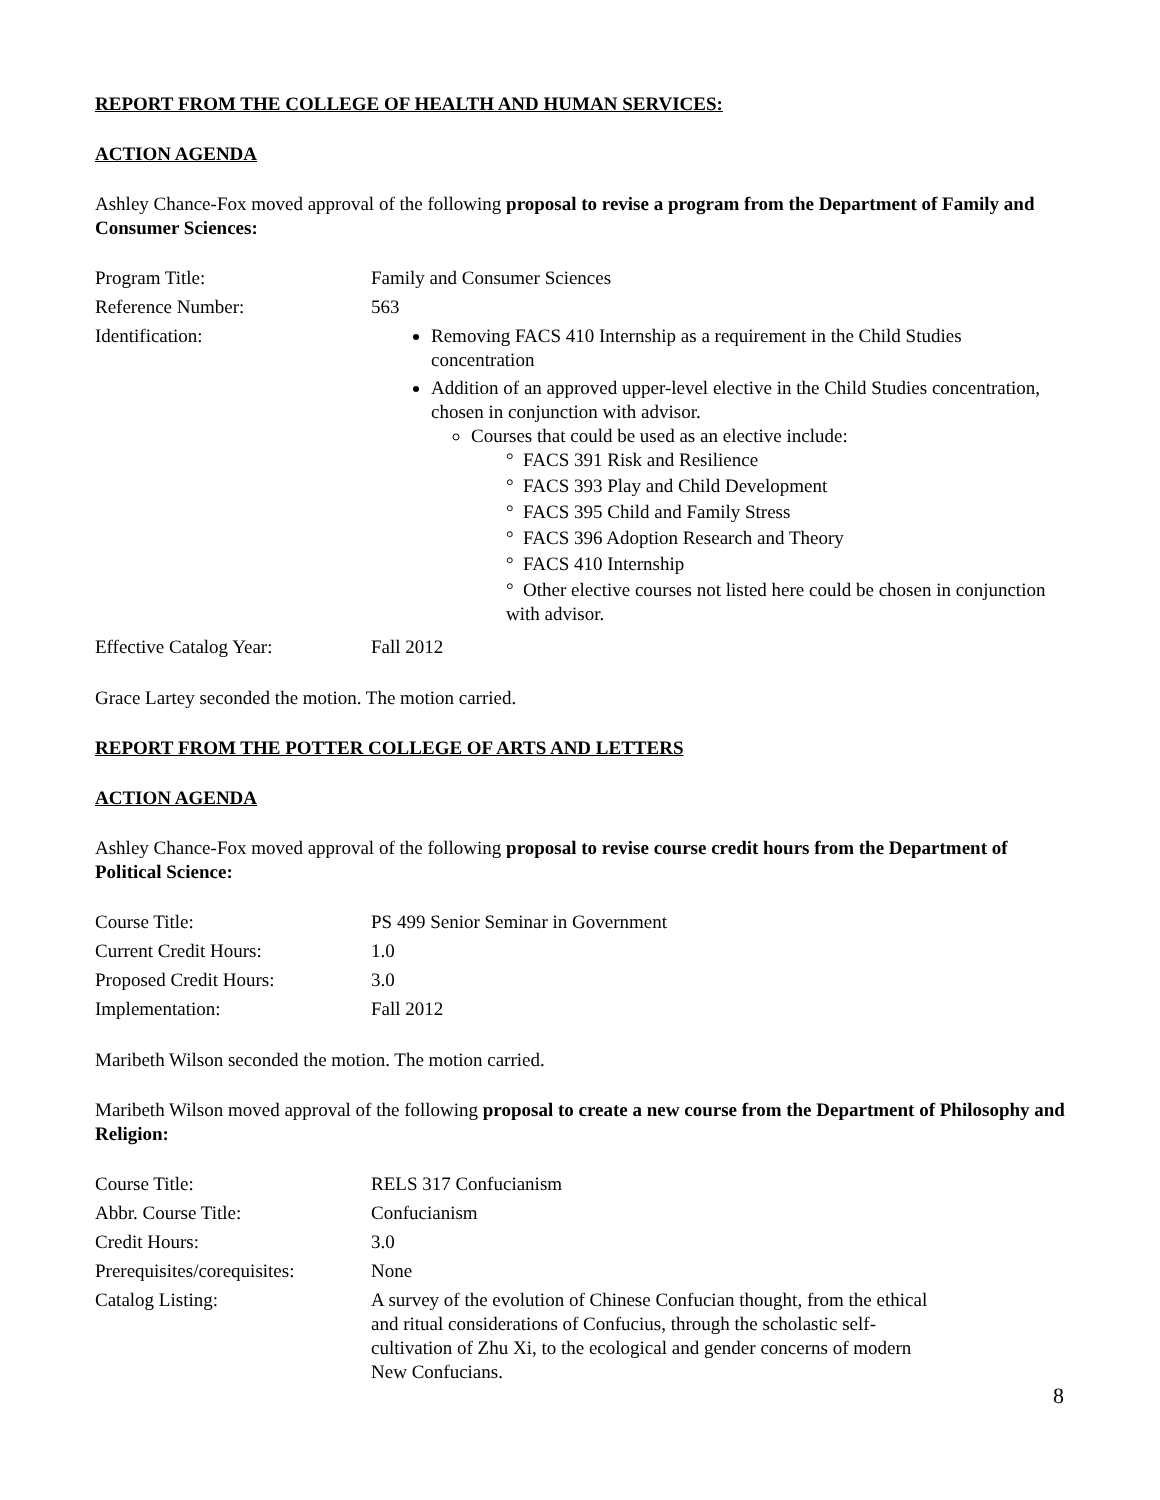REPORT FROM THE COLLEGE OF HEALTH AND HUMAN SERVICES:
ACTION AGENDA
Ashley Chance-Fox moved approval of the following proposal to revise a program from the Department of Family and Consumer Sciences:
| Program Title: | Family and Consumer Sciences |
| Reference Number: | 563 |
| Identification: | Removing FACS 410 Internship as a requirement in the Child Studies concentration Addition of an approved upper-level elective in the Child Studies concentration, chosen in conjunction with advisor. Courses that could be used as an elective include: ° FACS 391 Risk and Resilience ° FACS 393 Play and Child Development ° FACS 395 Child and Family Stress ° FACS 396 Adoption Research and Theory ° FACS 410 Internship ° Other elective courses not listed here could be chosen in conjunction with advisor. |
| Effective Catalog Year: | Fall 2012 |
Grace Lartey seconded the motion. The motion carried.
REPORT FROM THE POTTER COLLEGE OF ARTS AND LETTERS
ACTION AGENDA
Ashley Chance-Fox moved approval of the following proposal to revise course credit hours from the Department of Political Science:
| Course Title: | PS 499 Senior Seminar in Government |
| Current Credit Hours: | 1.0 |
| Proposed Credit Hours: | 3.0 |
| Implementation: | Fall 2012 |
Maribeth Wilson seconded the motion. The motion carried.
Maribeth Wilson moved approval of the following proposal to create a new course from the Department of Philosophy and Religion:
| Course Title: | RELS 317 Confucianism |
| Abbr. Course Title: | Confucianism |
| Credit Hours: | 3.0 |
| Prerequisites/corequisites: | None |
| Catalog Listing: | A survey of the evolution of Chinese Confucian thought, from the ethical and ritual considerations of Confucius, through the scholastic self-cultivation of Zhu Xi, to the ecological and gender concerns of modern New Confucians. |
8